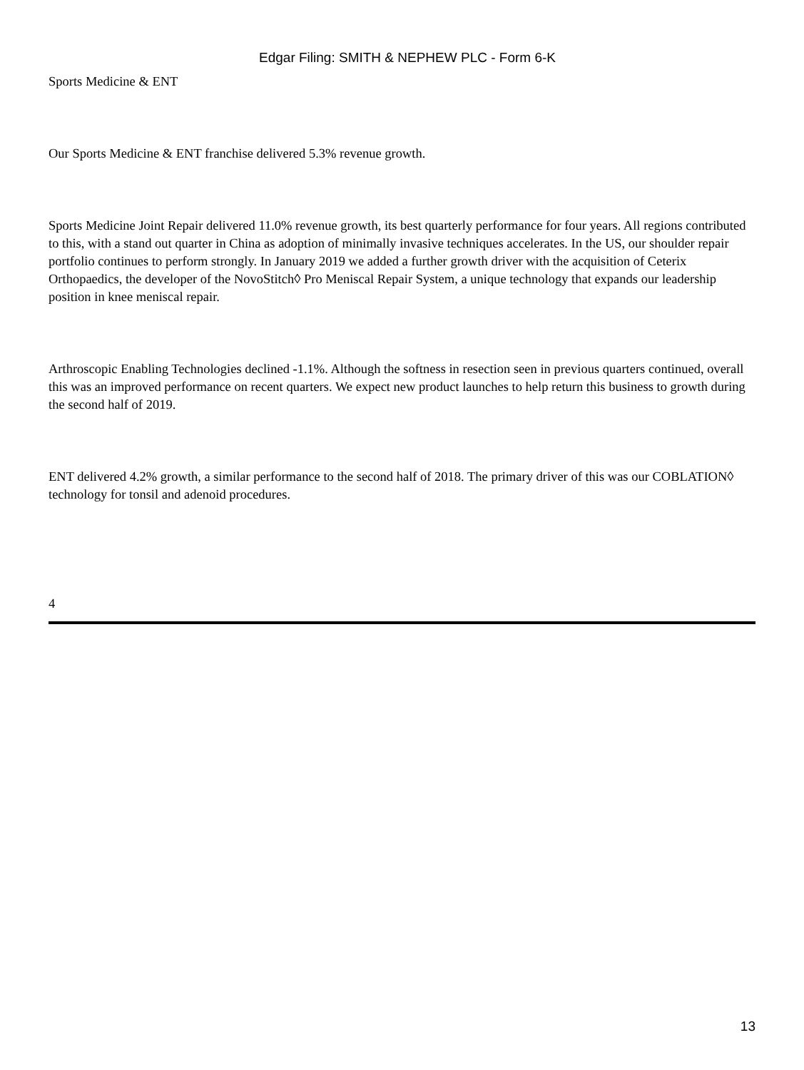Edgar Filing: SMITH & NEPHEW PLC - Form 6-K
Sports Medicine & ENT
Our Sports Medicine & ENT franchise delivered 5.3% revenue growth.
Sports Medicine Joint Repair delivered 11.0% revenue growth, its best quarterly performance for four years. All regions contributed to this, with a stand out quarter in China as adoption of minimally invasive techniques accelerates. In the US, our shoulder repair portfolio continues to perform strongly. In January 2019 we added a further growth driver with the acquisition of Ceterix Orthopaedics, the developer of the NovoStitch◊ Pro Meniscal Repair System, a unique technology that expands our leadership position in knee meniscal repair.
Arthroscopic Enabling Technologies declined -1.1%. Although the softness in resection seen in previous quarters continued, overall this was an improved performance on recent quarters. We expect new product launches to help return this business to growth during the second half of 2019.
ENT delivered 4.2% growth, a similar performance to the second half of 2018. The primary driver of this was our COBLATION◊ technology for tonsil and adenoid procedures.
4
13